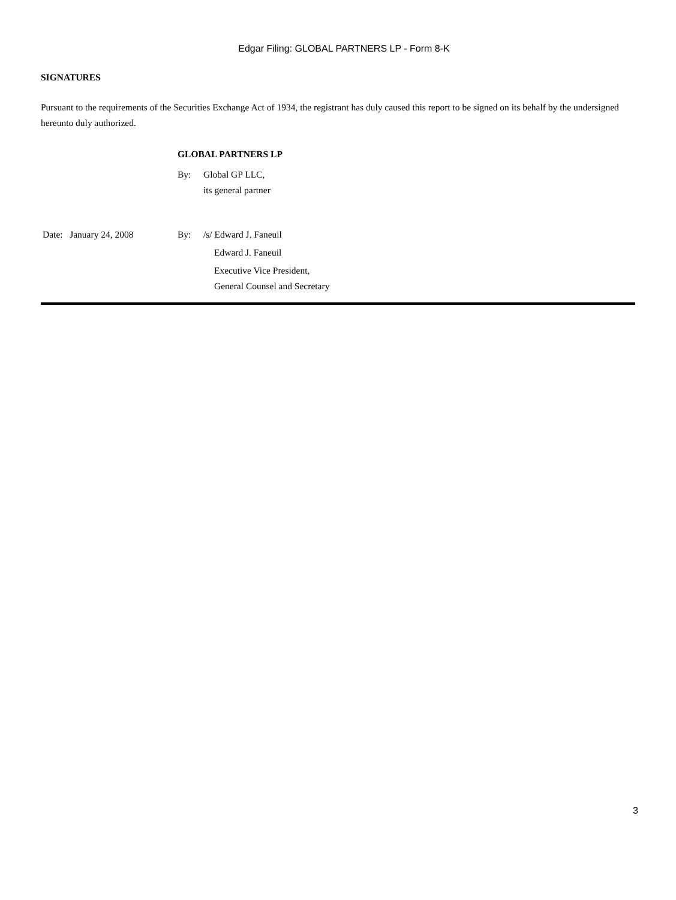Edgar Filing: GLOBAL PARTNERS LP - Form 8-K
SIGNATURES
Pursuant to the requirements of the Securities Exchange Act of 1934, the registrant has duly caused this report to be signed on its behalf by the undersigned hereunto duly authorized.
| | GLOBAL PARTNERS LP | |
| | By: | Global GP LLC, its general partner |
| Date: January 24, 2008 | By: | /s/ Edward J. Faneuil |
| | | Edward J. Faneuil |
| | | Executive Vice President, General Counsel and Secretary |
3